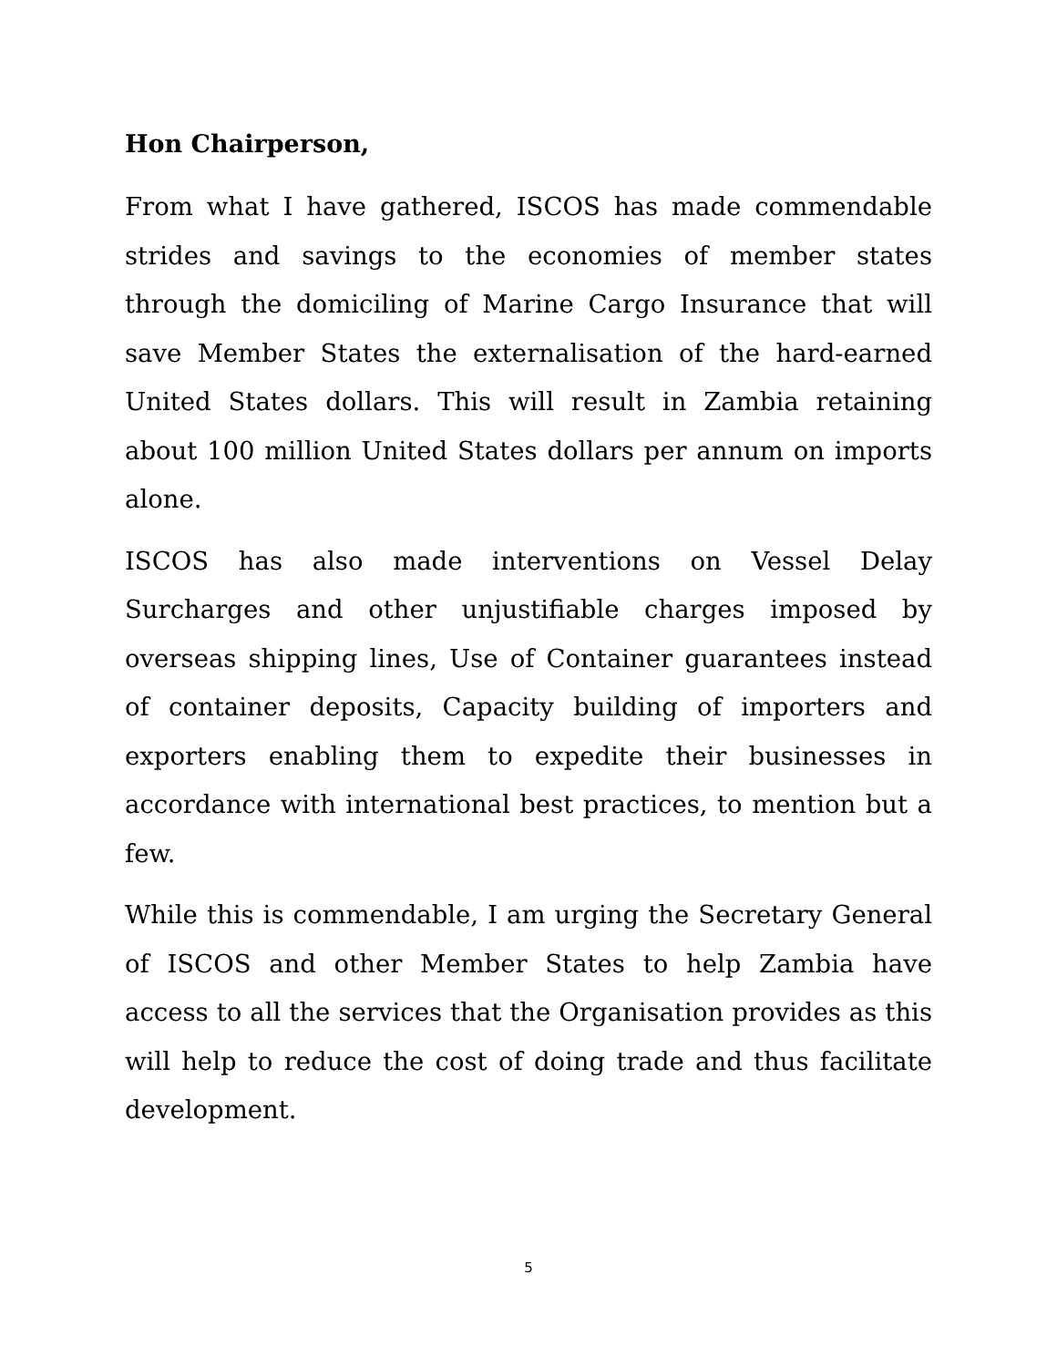Hon Chairperson,
From what I have gathered, ISCOS has made commendable strides and savings to the economies of member states through the domiciling of Marine Cargo Insurance that will save Member States the externalisation of the hard-earned United States dollars. This will result in Zambia retaining about 100 million United States dollars per annum on imports alone.
ISCOS has also made interventions on Vessel Delay Surcharges and other unjustifiable charges imposed by overseas shipping lines, Use of Container guarantees instead of container deposits, Capacity building of importers and exporters enabling them to expedite their businesses in accordance with international best practices, to mention but a few.
While this is commendable, I am urging the Secretary General of ISCOS and other Member States to help Zambia have access to all the services that the Organisation provides as this will help to reduce the cost of doing trade and thus facilitate development.
5